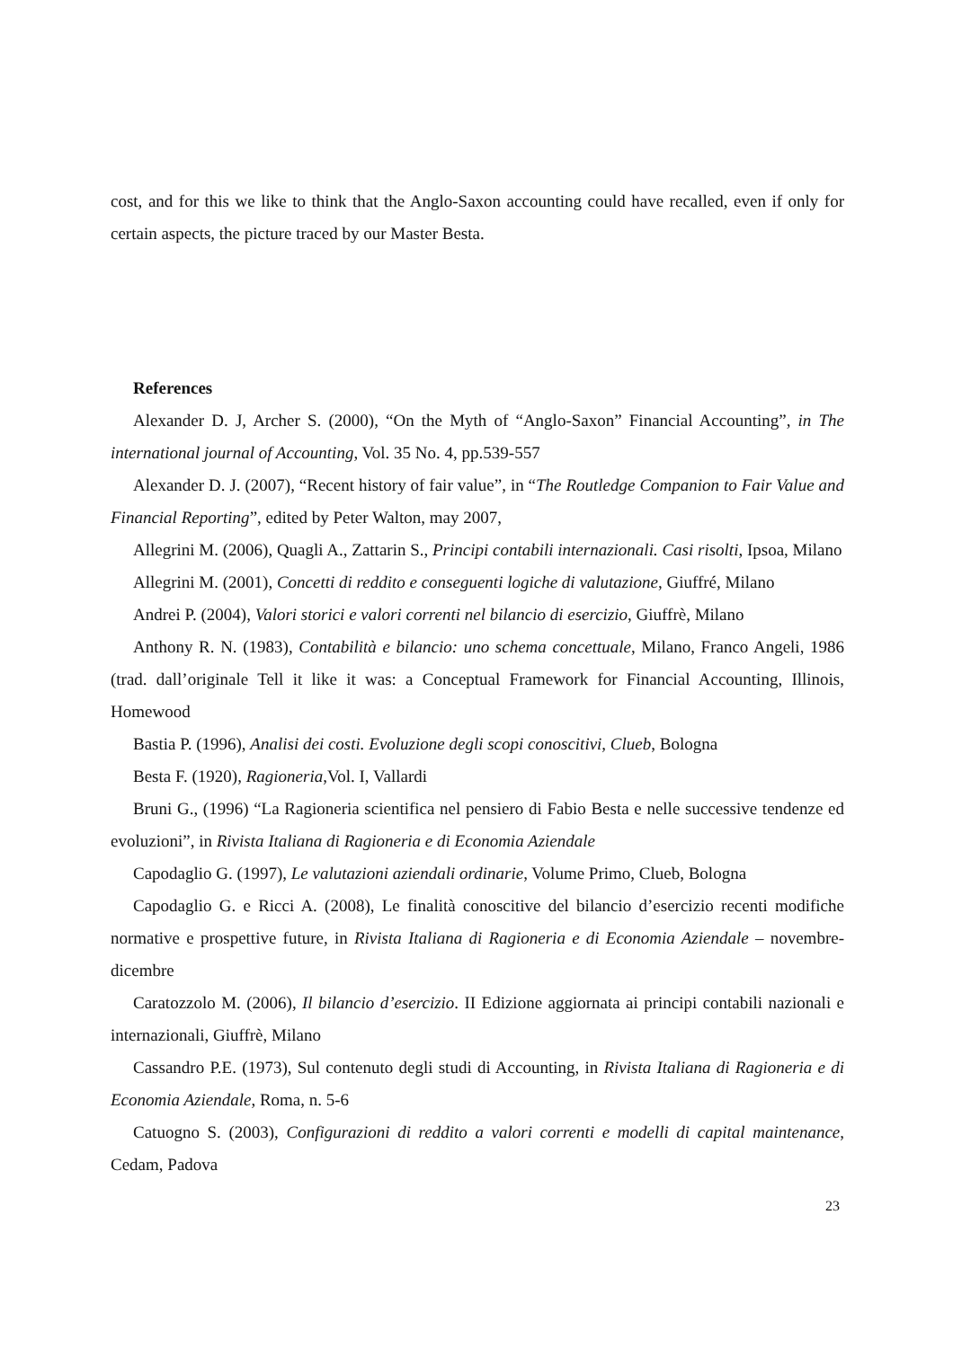cost, and for this we like to think that the Anglo-Saxon accounting could have recalled, even if only for certain aspects, the picture traced by our Master Besta.
References
Alexander D. J, Archer S. (2000), “On the Myth of “Anglo-Saxon” Financial Accounting”, in The international journal of Accounting, Vol. 35 No. 4, pp.539-557
Alexander D. J. (2007), “Recent history of fair value”, in “The Routledge Companion to Fair Value and Financial Reporting”, edited by Peter Walton, may 2007,
Allegrini M. (2006), Quagli A., Zattarin S., Principi contabili internazionali. Casi risolti, Ipsoa, Milano
Allegrini M. (2001), Concetti di reddito e conseguenti logiche di valutazione, Giuffré, Milano
Andrei P. (2004), Valori storici e valori correnti nel bilancio di esercizio, Giuffrè, Milano
Anthony R. N. (1983), Contabilità e bilancio: uno schema concettuale, Milano, Franco Angeli, 1986 (trad. dall’originale Tell it like it was: a Conceptual Framework for Financial Accounting, Illinois, Homewood
Bastia P. (1996), Analisi dei costi. Evoluzione degli scopi conoscitivi, Clueb, Bologna
Besta F. (1920), Ragioneria,Vol. I, Vallardi
Bruni G., (1996) “La Ragioneria scientifica nel pensiero di Fabio Besta e nelle successive tendenze ed evoluzioni”, in Rivista Italiana di Ragioneria e di Economia Aziendale
Capodaglio G. (1997), Le valutazioni aziendali ordinarie, Volume Primo, Clueb, Bologna
Capodaglio G. e Ricci A. (2008), Le finalità conoscitive del bilancio d’esercizio recenti modifiche normative e prospettive future, in Rivista Italiana di Ragioneria e di Economia Aziendale – novembre-dicembre
Caratozzolo M. (2006), Il bilancio d’esercizio. II Edizione aggiornata ai principi contabili nazionali e internazionali, Giuffrè, Milano
Cassandro P.E. (1973), Sul contenuto degli studi di Accounting, in Rivista Italiana di Ragioneria e di Economia Aziendale, Roma, n. 5-6
Catuogno S. (2003), Configurazioni di reddito a valori correnti e modelli di capital maintenance, Cedam, Padova
23